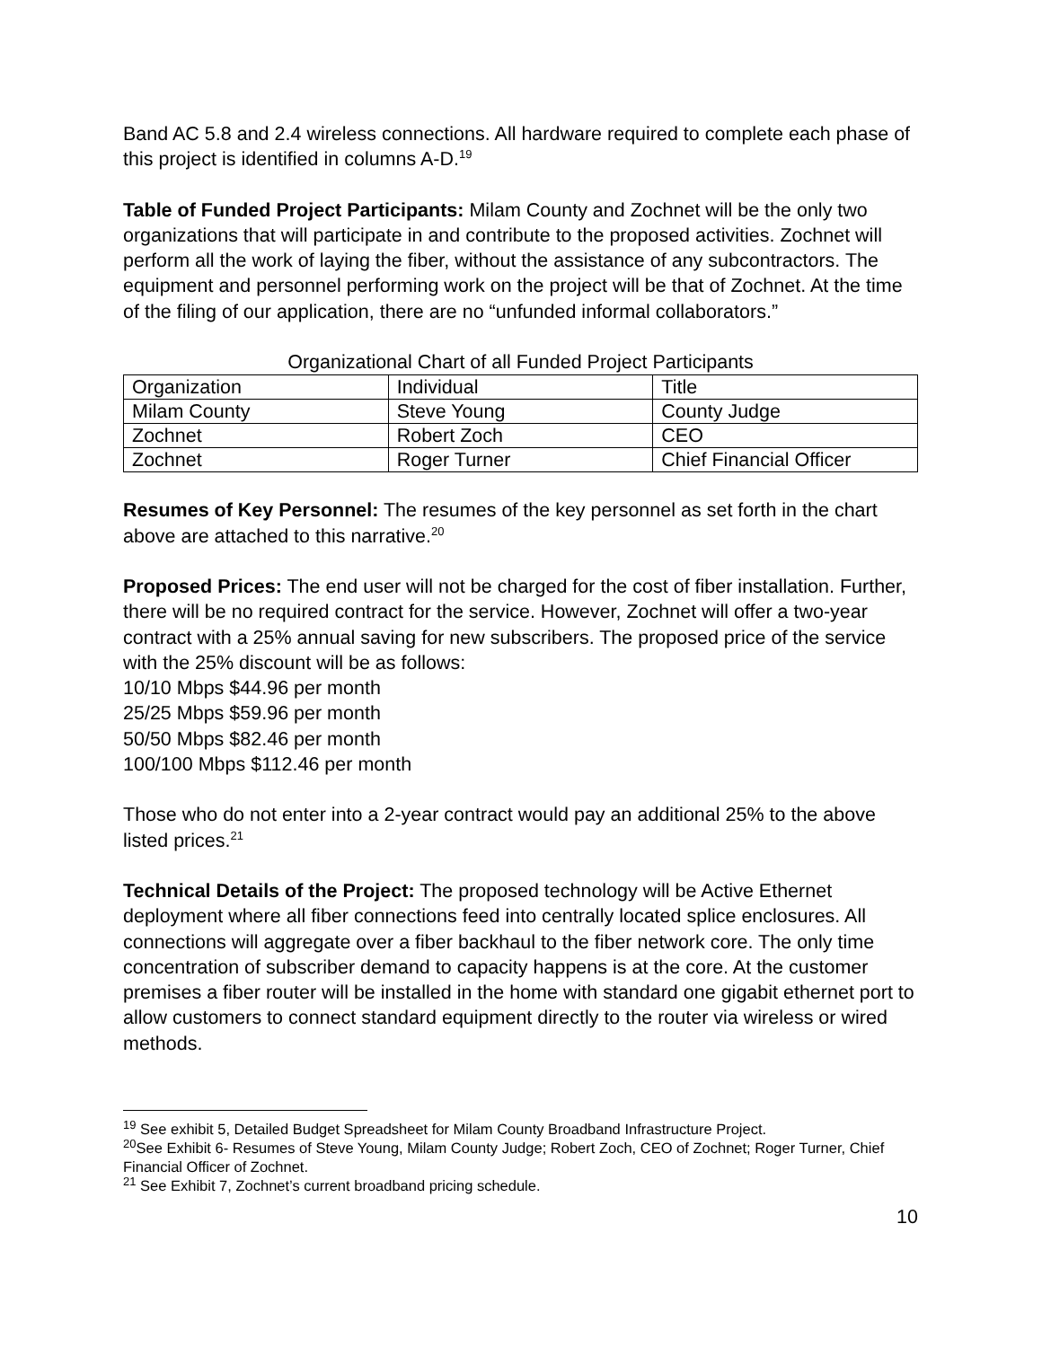Band AC 5.8 and 2.4 wireless connections. All hardware required to complete each phase of this project is identified in columns A-D.<sup>19</sup>
Table of Funded Project Participants: Milam County and Zochnet will be the only two organizations that will participate in and contribute to the proposed activities. Zochnet will perform all the work of laying the fiber, without the assistance of any subcontractors. The equipment and personnel performing work on the project will be that of Zochnet. At the time of the filing of our application, there are no “unfunded informal collaborators.”
Organizational Chart of all Funded Project Participants
| Organization | Individual | Title |
| Milam County | Steve Young | County Judge |
| Zochnet | Robert Zoch | CEO |
| Zochnet | Roger Turner | Chief Financial Officer |
Resumes of Key Personnel: The resumes of the key personnel as set forth in the chart above are attached to this narrative.<sup>20</sup>
Proposed Prices: The end user will not be charged for the cost of fiber installation. Further, there will be no required contract for the service. However, Zochnet will offer a two-year contract with a 25% annual saving for new subscribers. The proposed price of the service with the 25% discount will be as follows:
10/10 Mbps $44.96 per month
25/25 Mbps $59.96 per month
50/50 Mbps $82.46 per month
100/100 Mbps $112.46 per month
Those who do not enter into a 2-year contract would pay an additional 25% to the above listed prices.<sup>21</sup>
Technical Details of the Project: The proposed technology will be Active Ethernet deployment where all fiber connections feed into centrally located splice enclosures. All connections will aggregate over a fiber backhaul to the fiber network core. The only time concentration of subscriber demand to capacity happens is at the core. At the customer premises a fiber router will be installed in the home with standard one gigabit ethernet port to allow customers to connect standard equipment directly to the router via wireless or wired methods.
<sup>19</sup> See exhibit 5, Detailed Budget Spreadsheet for Milam County Broadband Infrastructure Project.
<sup>20</sup> See Exhibit 6- Resumes of Steve Young, Milam County Judge; Robert Zoch, CEO of Zochnet; Roger Turner, Chief Financial Officer of Zochnet.
<sup>21</sup> See Exhibit 7, Zochnet’s current broadband pricing schedule.
10